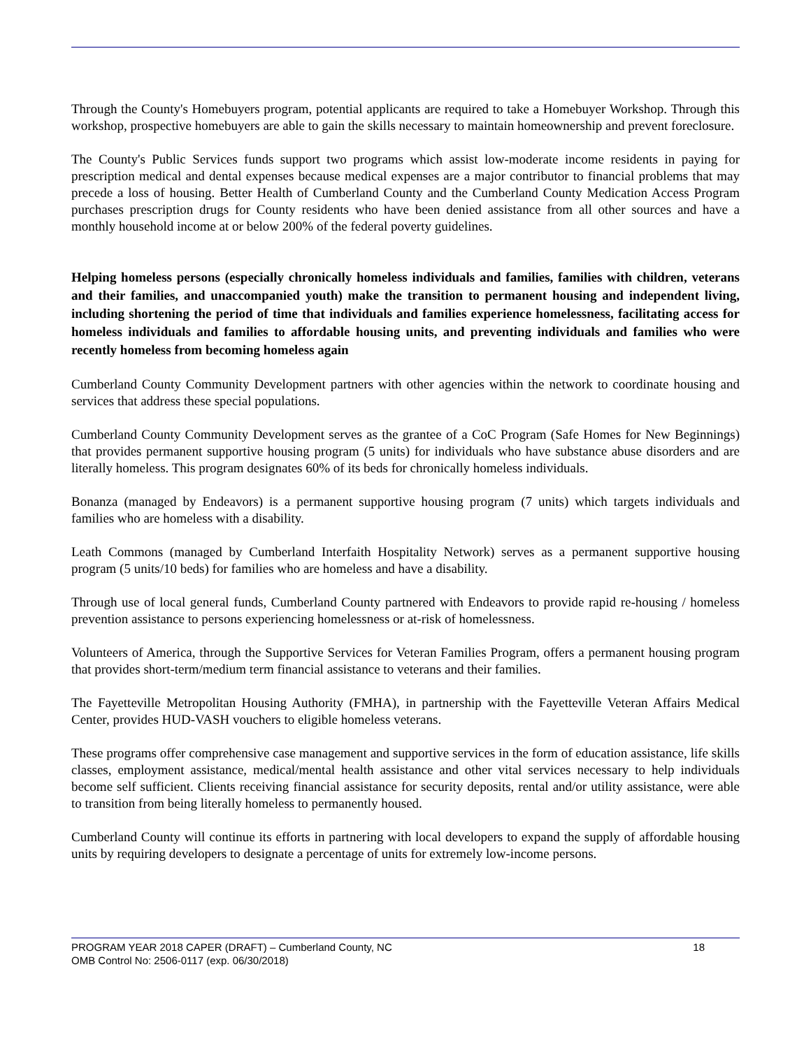Through the County's Homebuyers program, potential applicants are required to take a Homebuyer Workshop. Through this workshop, prospective homebuyers are able to gain the skills necessary to maintain homeownership and prevent foreclosure.
The County's Public Services funds support two programs which assist low-moderate income residents in paying for prescription medical and dental expenses because medical expenses are a major contributor to financial problems that may precede a loss of housing. Better Health of Cumberland County and the Cumberland County Medication Access Program purchases prescription drugs for County residents who have been denied assistance from all other sources and have a monthly household income at or below 200% of the federal poverty guidelines.
Helping homeless persons (especially chronically homeless individuals and families, families with children, veterans and their families, and unaccompanied youth) make the transition to permanent housing and independent living, including shortening the period of time that individuals and families experience homelessness, facilitating access for homeless individuals and families to affordable housing units, and preventing individuals and families who were recently homeless from becoming homeless again
Cumberland County Community Development partners with other agencies within the network to coordinate housing and services that address these special populations.
Cumberland County Community Development serves as the grantee of a CoC Program (Safe Homes for New Beginnings) that provides permanent supportive housing program (5 units) for individuals who have substance abuse disorders and are literally homeless. This program designates 60% of its beds for chronically homeless individuals.
Bonanza (managed by Endeavors) is a permanent supportive housing program (7 units) which targets individuals and families who are homeless with a disability.
Leath Commons (managed by Cumberland Interfaith Hospitality Network) serves as a permanent supportive housing program (5 units/10 beds) for families who are homeless and have a disability.
Through use of local general funds, Cumberland County partnered with Endeavors to provide rapid re-housing / homeless prevention assistance to persons experiencing homelessness or at-risk of homelessness.
Volunteers of America, through the Supportive Services for Veteran Families Program, offers a permanent housing program that provides short-term/medium term financial assistance to veterans and their families.
The Fayetteville Metropolitan Housing Authority (FMHA), in partnership with the Fayetteville Veteran Affairs Medical Center, provides HUD-VASH vouchers to eligible homeless veterans.
These programs offer comprehensive case management and supportive services in the form of education assistance, life skills classes, employment assistance, medical/mental health assistance and other vital services necessary to help individuals become self sufficient. Clients receiving financial assistance for security deposits, rental and/or utility assistance, were able to transition from being literally homeless to permanently housed.
Cumberland County will continue its efforts in partnering with local developers to expand the supply of affordable housing units by requiring developers to designate a percentage of units for extremely low-income persons.
PROGRAM YEAR 2018 CAPER (DRAFT) – Cumberland County, NC 18
OMB Control No: 2506-0117 (exp. 06/30/2018)